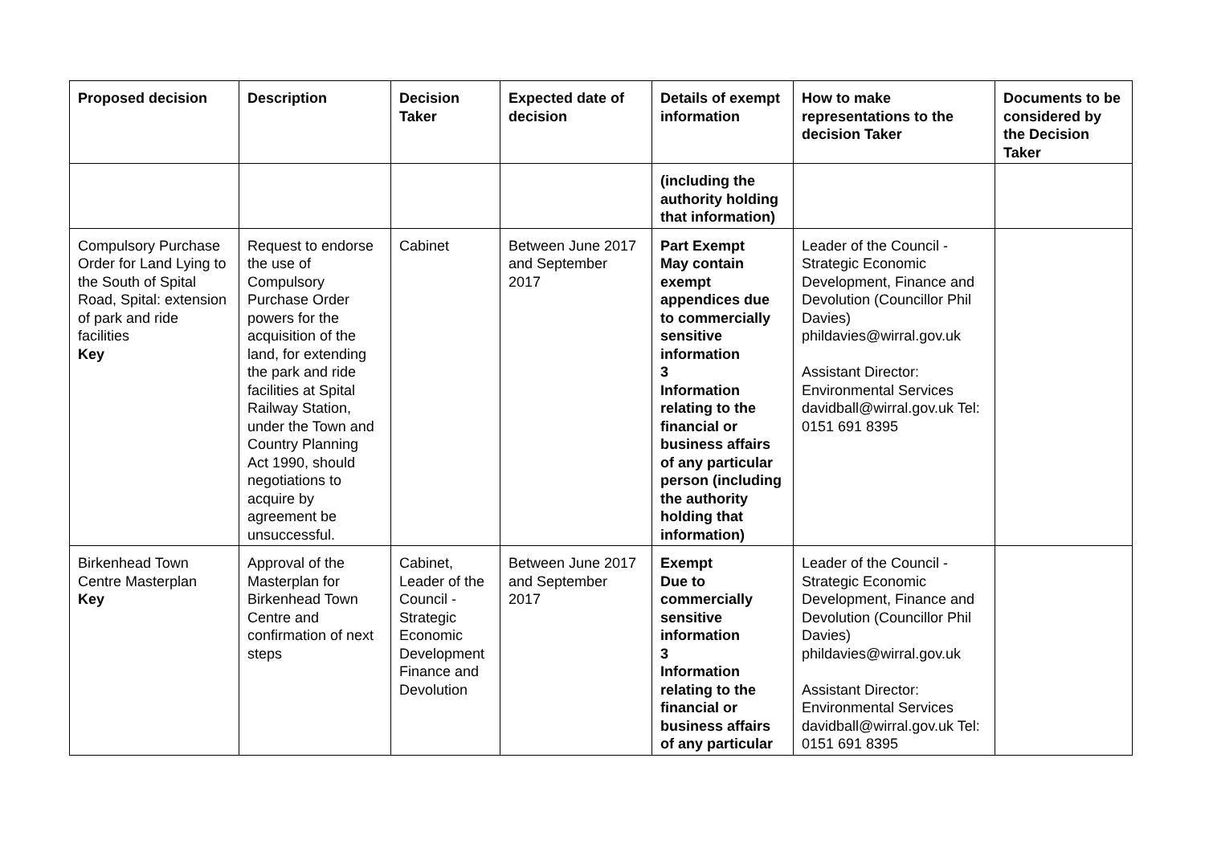| Proposed decision | Description | Decision Taker | Expected date of decision | Details of exempt information | How to make representations to the decision Taker | Documents to be considered by the Decision Taker |
| --- | --- | --- | --- | --- | --- | --- |
| | | | | (including the authority holding that information) | | |
| Compulsory Purchase Order for Land Lying to the South of Spital Road, Spital: extension of park and ride facilities Key | Request to endorse the use of Compulsory Purchase Order powers for the acquisition of the land, for extending the park and ride facilities at Spital Railway Station, under the Town and Country Planning Act 1990, should negotiations to acquire by agreement be unsuccessful. | Cabinet | Between June 2017 and September 2017 | Part Exempt May contain exempt appendices due to commercially sensitive information 3 Information relating to the financial or business affairs of any particular person (including the authority holding that information) | Leader of the Council - Strategic Economic Development, Finance and Devolution (Councillor Phil Davies) phildavies@wirral.gov.uk Assistant Director: Environmental Services davidball@wirral.gov.uk Tel: 0151 691 8395 | |
| Birkenhead Town Centre Masterplan Key | Approval of the Masterplan for Birkenhead Town Centre and confirmation of next steps | Cabinet, Leader of the Council - Strategic Economic Development Finance and Devolution | Between June 2017 and September 2017 | Exempt Due to commercially sensitive information 3 Information relating to the financial or business affairs of any particular | Leader of the Council - Strategic Economic Development, Finance and Devolution (Councillor Phil Davies) phildavies@wirral.gov.uk Assistant Director: Environmental Services davidball@wirral.gov.uk Tel: 0151 691 8395 | |